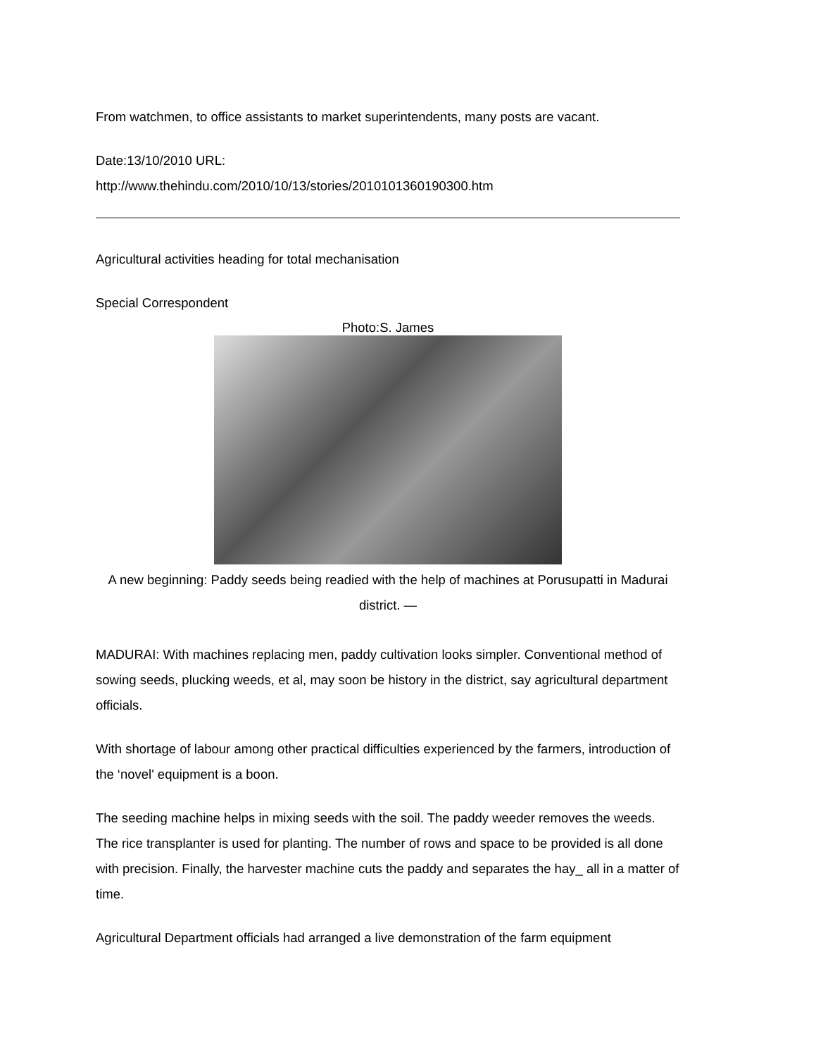From watchmen, to office assistants to market superintendents, many posts are vacant.
Date:13/10/2010 URL:
http://www.thehindu.com/2010/10/13/stories/2010101360190300.htm
Agricultural activities heading for total mechanisation
Special Correspondent
Photo:S. James
A new beginning: Paddy seeds being readied with the help of machines at Porusupatti in Madurai district. —
MADURAI: With machines replacing men, paddy cultivation looks simpler. Conventional method of sowing seeds, plucking weeds, et al, may soon be history in the district, say agricultural department officials.
With shortage of labour among other practical difficulties experienced by the farmers, introduction of the ‘novel' equipment is a boon.
The seeding machine helps in mixing seeds with the soil. The paddy weeder removes the weeds. The rice transplanter is used for planting. The number of rows and space to be provided is all done with precision. Finally, the harvester machine cuts the paddy and separates the hay_ all in a matter of time.
Agricultural Department officials had arranged a live demonstration of the farm equipment